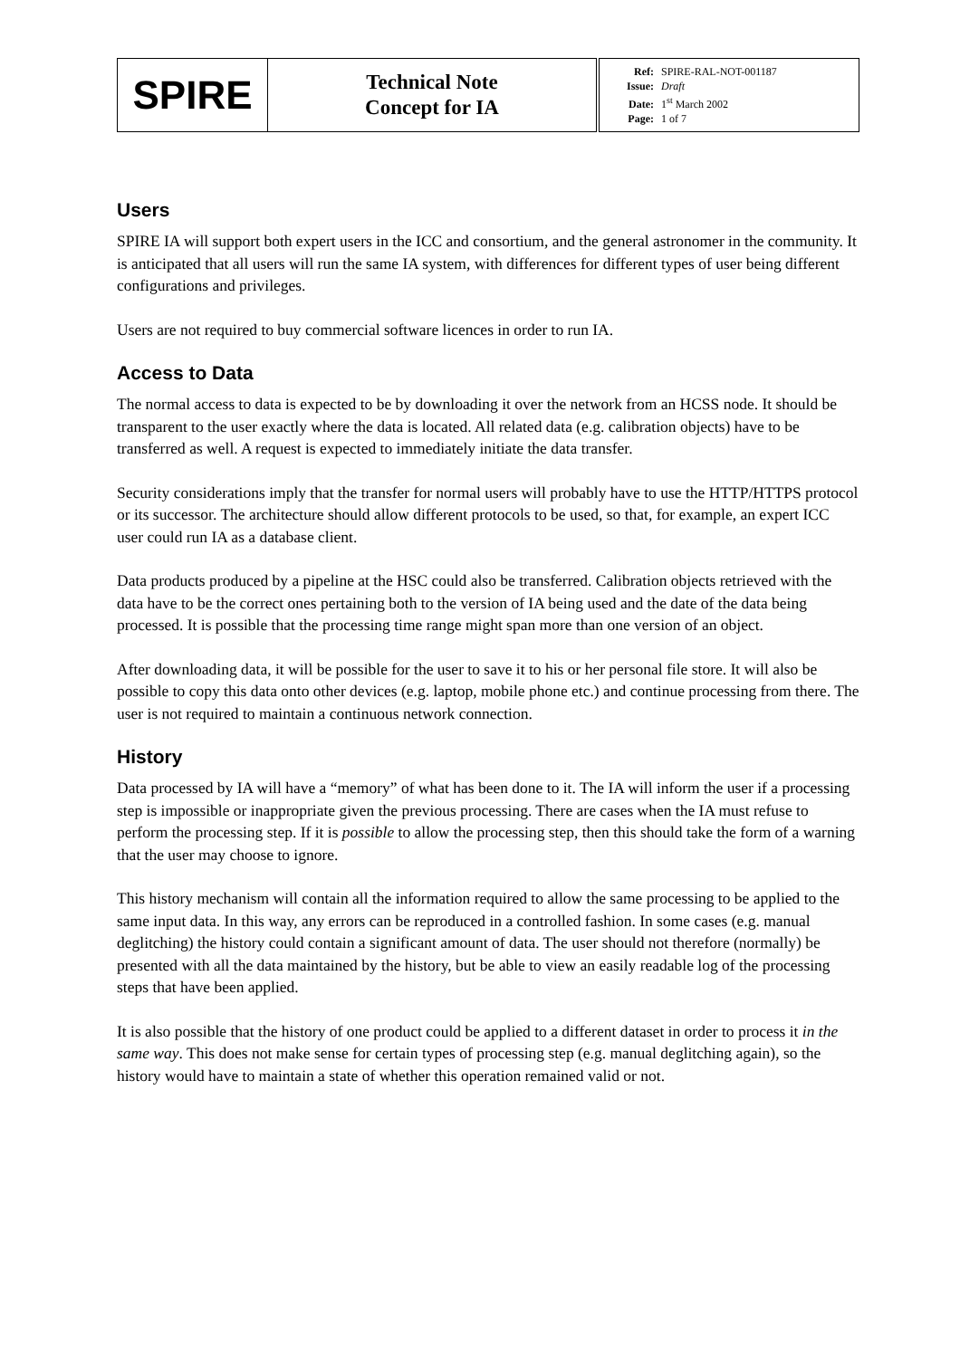| SPIRE | Technical Note Concept for IA | Ref: SPIRE-RAL-NOT-001187 Issue: Draft Date: 1<sup>st</sup> March 2002 Page: 1 of 7 |
Users
SPIRE IA will support both expert users in the ICC and consortium, and the general astronomer in the community. It is anticipated that all users will run the same IA system, with differences for different types of user being different configurations and privileges.
Users are not required to buy commercial software licences in order to run IA.
Access to Data
The normal access to data is expected to be by downloading it over the network from an HCSS node. It should be transparent to the user exactly where the data is located. All related data (e.g. calibration objects) have to be transferred as well. A request is expected to immediately initiate the data transfer.
Security considerations imply that the transfer for normal users will probably have to use the HTTP/HTTPS protocol or its successor. The architecture should allow different protocols to be used, so that, for example, an expert ICC user could run IA as a database client.
Data products produced by a pipeline at the HSC could also be transferred. Calibration objects retrieved with the data have to be the correct ones pertaining both to the version of IA being used and the date of the data being processed. It is possible that the processing time range might span more than one version of an object.
After downloading data, it will be possible for the user to save it to his or her personal file store. It will also be possible to copy this data onto other devices (e.g. laptop, mobile phone etc.) and continue processing from there. The user is not required to maintain a continuous network connection.
History
Data processed by IA will have a “memory” of what has been done to it. The IA will inform the user if a processing step is impossible or inappropriate given the previous processing. There are cases when the IA must refuse to perform the processing step. If it is possible to allow the processing step, then this should take the form of a warning that the user may choose to ignore.
This history mechanism will contain all the information required to allow the same processing to be applied to the same input data. In this way, any errors can be reproduced in a controlled fashion. In some cases (e.g. manual deglitching) the history could contain a significant amount of data. The user should not therefore (normally) be presented with all the data maintained by the history, but be able to view an easily readable log of the processing steps that have been applied.
It is also possible that the history of one product could be applied to a different dataset in order to process it in the same way. This does not make sense for certain types of processing step (e.g. manual deglitching again), so the history would have to maintain a state of whether this operation remained valid or not.